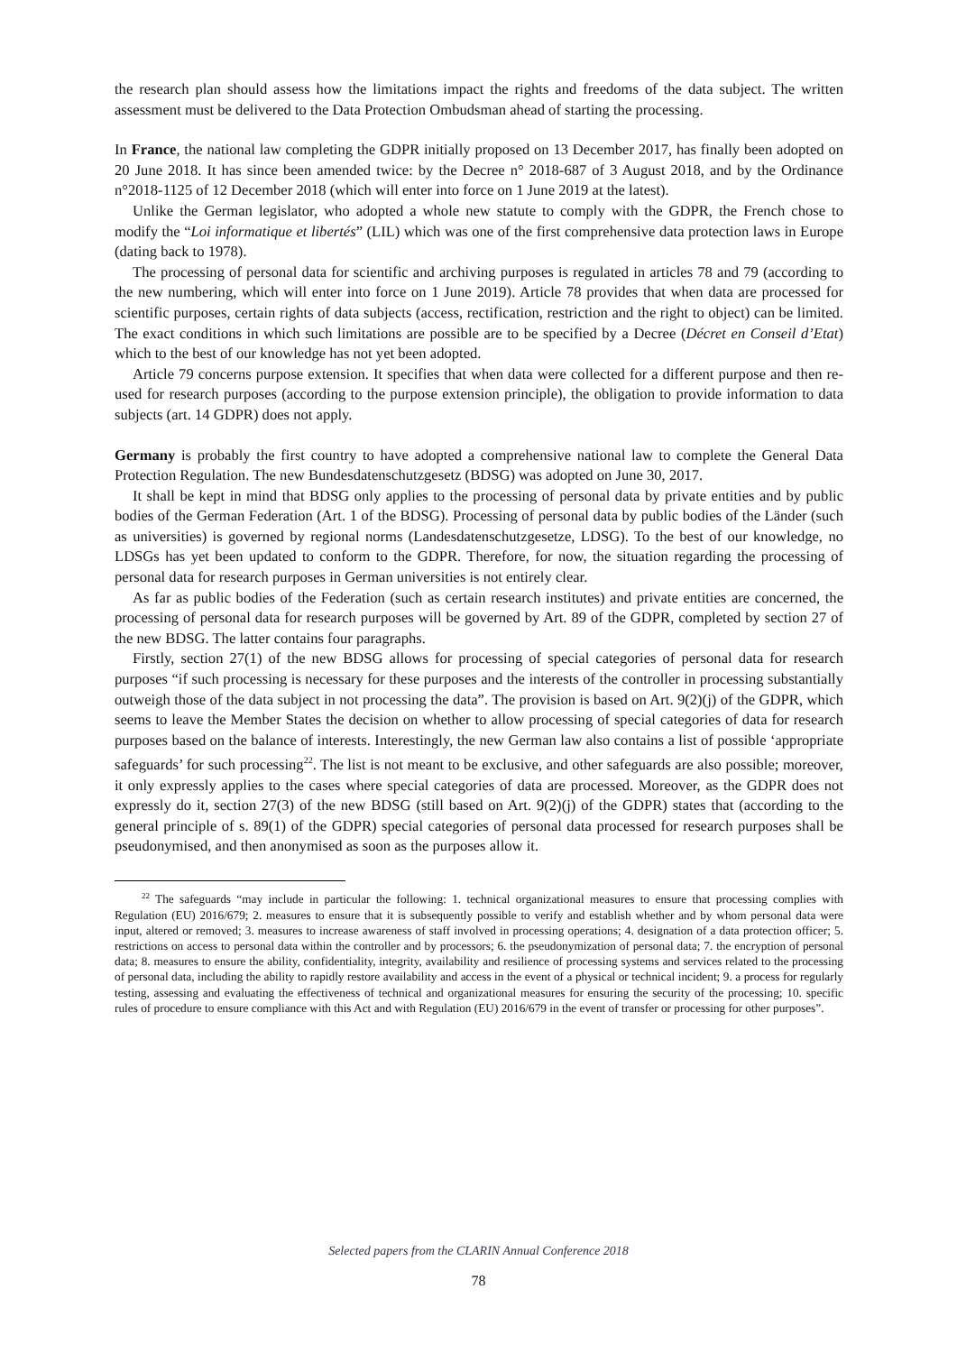the research plan should assess how the limitations impact the rights and freedoms of the data subject. The written assessment must be delivered to the Data Protection Ombudsman ahead of starting the processing.
In France, the national law completing the GDPR initially proposed on 13 December 2017, has finally been adopted on 20 June 2018. It has since been amended twice: by the Decree n° 2018-687 of 3 August 2018, and by the Ordinance n°2018-1125 of 12 December 2018 (which will enter into force on 1 June 2019 at the latest).
Unlike the German legislator, who adopted a whole new statute to comply with the GDPR, the French chose to modify the “Loi informatique et libertés” (LIL) which was one of the first comprehensive data protection laws in Europe (dating back to 1978).
The processing of personal data for scientific and archiving purposes is regulated in articles 78 and 79 (according to the new numbering, which will enter into force on 1 June 2019). Article 78 provides that when data are processed for scientific purposes, certain rights of data subjects (access, rectification, restriction and the right to object) can be limited. The exact conditions in which such limitations are possible are to be specified by a Decree (Décret en Conseil d’Etat) which to the best of our knowledge has not yet been adopted.
Article 79 concerns purpose extension. It specifies that when data were collected for a different purpose and then re-used for research purposes (according to the purpose extension principle), the obligation to provide information to data subjects (art. 14 GDPR) does not apply.
Germany is probably the first country to have adopted a comprehensive national law to complete the General Data Protection Regulation. The new Bundesdatenschutzgesetz (BDSG) was adopted on June 30, 2017.
It shall be kept in mind that BDSG only applies to the processing of personal data by private entities and by public bodies of the German Federation (Art. 1 of the BDSG). Processing of personal data by public bodies of the Länder (such as universities) is governed by regional norms (Landesdatenschutzgesetze, LDSG). To the best of our knowledge, no LDSGs has yet been updated to conform to the GDPR. Therefore, for now, the situation regarding the processing of personal data for research purposes in German universities is not entirely clear.
As far as public bodies of the Federation (such as certain research institutes) and private entities are concerned, the processing of personal data for research purposes will be governed by Art. 89 of the GDPR, completed by section 27 of the new BDSG. The latter contains four paragraphs.
Firstly, section 27(1) of the new BDSG allows for processing of special categories of personal data for research purposes “if such processing is necessary for these purposes and the interests of the controller in processing substantially outweigh those of the data subject in not processing the data”. The provision is based on Art. 9(2)(j) of the GDPR, which seems to leave the Member States the decision on whether to allow processing of special categories of data for research purposes based on the balance of interests. Interestingly, the new German law also contains a list of possible ‘appropriate safeguards’ for such processing<sup>22</sup>. The list is not meant to be exclusive, and other safeguards are also possible; moreover, it only expressly applies to the cases where special categories of data are processed. Moreover, as the GDPR does not expressly do it, section 27(3) of the new BDSG (still based on Art. 9(2)(j) of the GDPR) states that (according to the general principle of s. 89(1) of the GDPR) special categories of personal data processed for research purposes shall be pseudonymised, and then anonymised as soon as the purposes allow it.
<sup>22</sup> The safeguards “may include in particular the following: 1. technical organizational measures to ensure that processing complies with Regulation (EU) 2016/679; 2. measures to ensure that it is subsequently possible to verify and establish whether and by whom personal data were input, altered or removed; 3. measures to increase awareness of staff involved in processing operations; 4. designation of a data protection officer; 5. restrictions on access to personal data within the controller and by processors; 6. the pseudonymization of personal data; 7. the encryption of personal data; 8. measures to ensure the ability, confidentiality, integrity, availability and resilience of processing systems and services related to the processing of personal data, including the ability to rapidly restore availability and access in the event of a physical or technical incident; 9. a process for regularly testing, assessing and evaluating the effectiveness of technical and organizational measures for ensuring the security of the processing; 10. specific rules of procedure to ensure compliance with this Act and with Regulation (EU) 2016/679 in the event of transfer or processing for other purposes”.
Selected papers from the CLARIN Annual Conference 2018
78